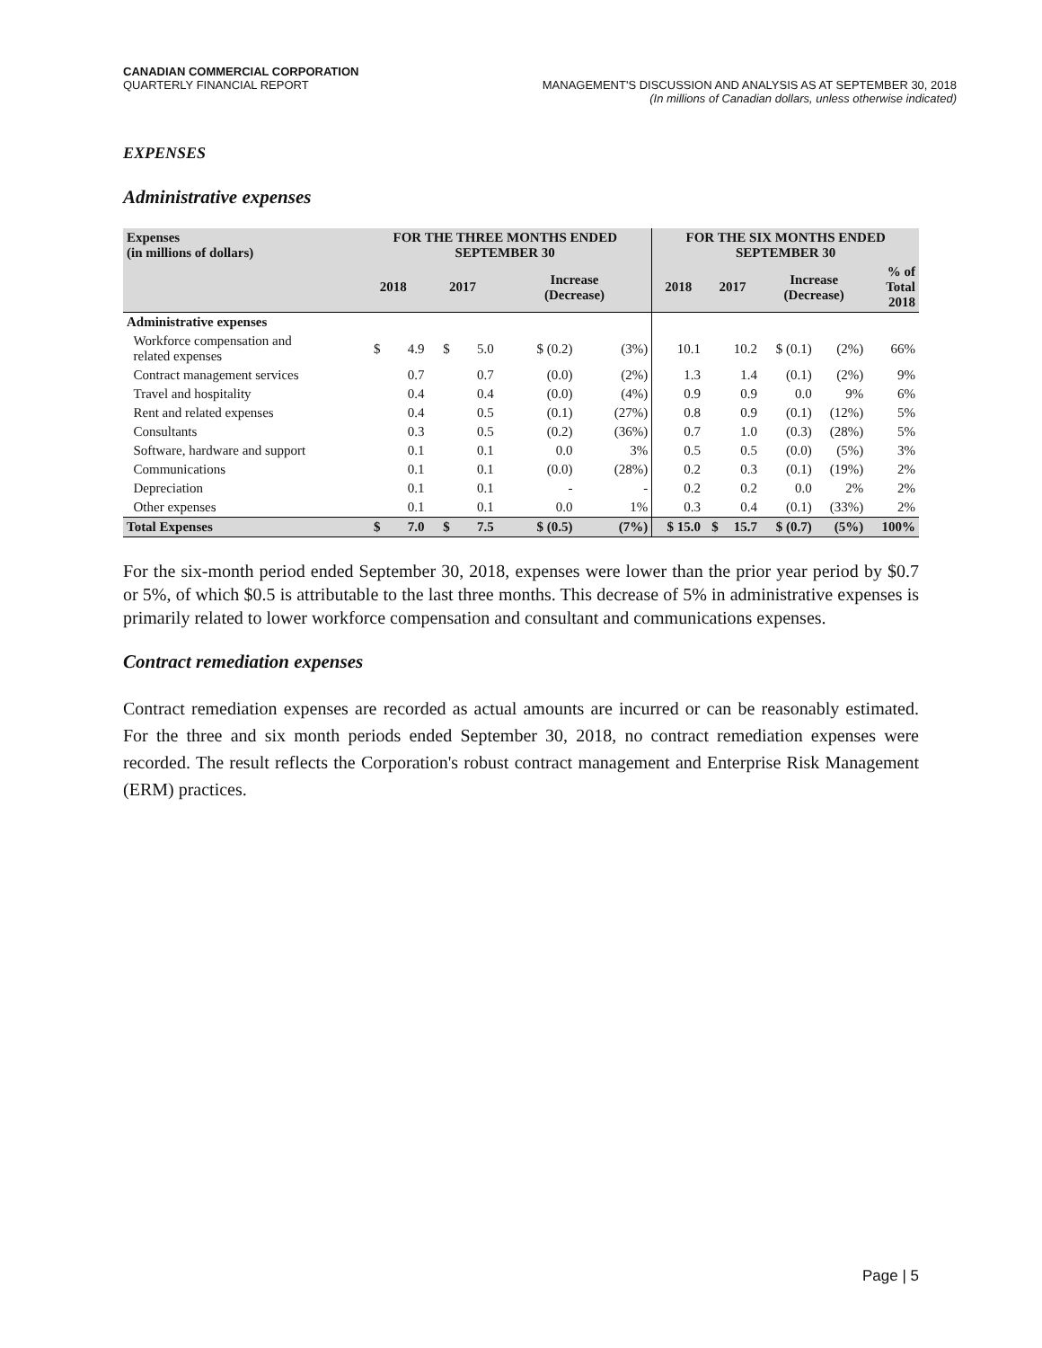CANADIAN COMMERCIAL CORPORATION
QUARTERLY FINANCIAL REPORT
MANAGEMENT'S DISCUSSION AND ANALYSIS AS AT SEPTEMBER 30, 2018
(In millions of Canadian dollars, unless otherwise indicated)
EXPENSES
Administrative expenses
| Expenses (in millions of dollars) | FOR THE THREE MONTHS ENDED SEPTEMBER 30 | | | | | | FOR THE SIX MONTHS ENDED SEPTEMBER 30 | | | | | |
| --- | --- | --- | --- | --- | --- | --- | --- | --- | --- | --- | --- | --- |
| | 2018 | | 2017 | | Increase (Decrease) | | 2018 | 2017 | | Increase (Decrease) | | % of Total 2018 |
| Administrative expenses | | | | | | | | | | | | |
| Workforce compensation and related expenses | $ | 4.9 | $ | 5.0 | $ (0.2) | (3%) | 10.1 | | 10.2 | $ (0.1) | (2%) | 66% |
| Contract management services | | 0.7 | | 0.7 | (0.0) | (2%) | 1.3 | | 1.4 | (0.1) | (2%) | 9% |
| Travel and hospitality | | 0.4 | | 0.4 | (0.0) | (4%) | 0.9 | | 0.9 | 0.0 | 9% | 6% |
| Rent and related expenses | | 0.4 | | 0.5 | (0.1) | (27%) | 0.8 | | 0.9 | (0.1) | (12%) | 5% |
| Consultants | | 0.3 | | 0.5 | (0.2) | (36%) | 0.7 | | 1.0 | (0.3) | (28%) | 5% |
| Software, hardware and support | | 0.1 | | 0.1 | 0.0 | 3% | 0.5 | | 0.5 | (0.0) | (5%) | 3% |
| Communications | | 0.1 | | 0.1 | (0.0) | (28%) | 0.2 | | 0.3 | (0.1) | (19%) | 2% |
| Depreciation | | 0.1 | | 0.1 | - | - | 0.2 | | 0.2 | 0.0 | 2% | 2% |
| Other expenses | | 0.1 | | 0.1 | 0.0 | 1% | 0.3 | | 0.4 | (0.1) | (33%) | 2% |
| Total Expenses | $ | 7.0 | $ | 7.5 | $ (0.5) | (7%) | $ 15.0 | $ | 15.7 | $ (0.7) | (5%) | 100% |
For the six-month period ended September 30, 2018, expenses were lower than the prior year period by $0.7 or 5%, of which $0.5 is attributable to the last three months. This decrease of 5% in administrative expenses is primarily related to lower workforce compensation and consultant and communications expenses.
Contract remediation expenses
Contract remediation expenses are recorded as actual amounts are incurred or can be reasonably estimated. For the three and six month periods ended September 30, 2018, no contract remediation expenses were recorded. The result reflects the Corporation's robust contract management and Enterprise Risk Management (ERM) practices.
Page | 5